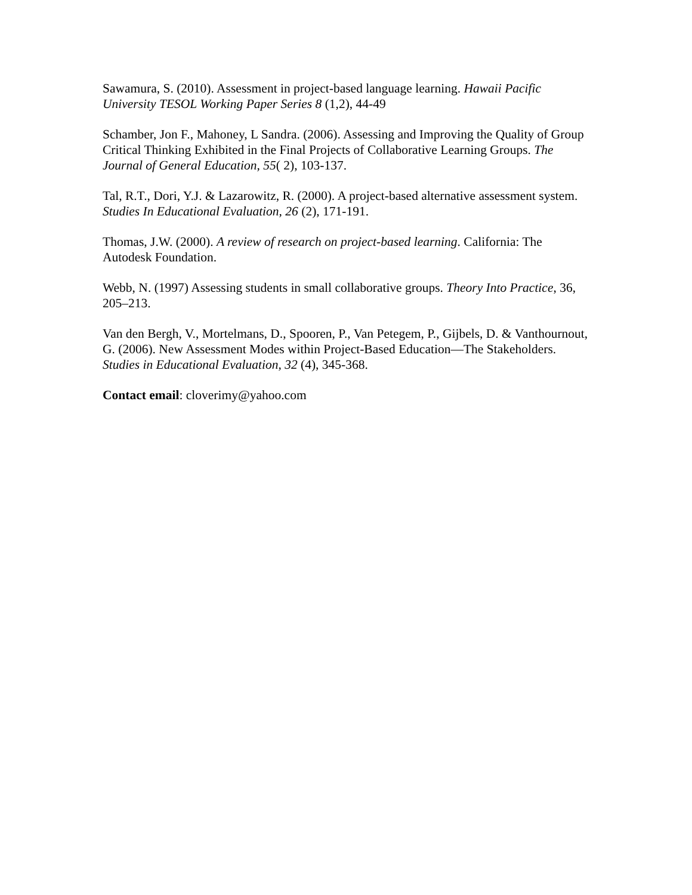Sawamura, S. (2010). Assessment in project-based language learning. Hawaii Pacific University TESOL Working Paper Series 8 (1,2), 44-49
Schamber, Jon F., Mahoney, L Sandra. (2006). Assessing and Improving the Quality of Group Critical Thinking Exhibited in the Final Projects of Collaborative Learning Groups. The Journal of General Education, 55( 2), 103-137.
Tal, R.T., Dori, Y.J. & Lazarowitz, R. (2000). A project-based alternative assessment system. Studies In Educational Evaluation, 26 (2), 171-191.
Thomas, J.W. (2000). A review of research on project-based learning. California: The Autodesk Foundation.
Webb, N. (1997) Assessing students in small collaborative groups. Theory Into Practice, 36, 205–213.
Van den Bergh, V., Mortelmans, D., Spooren, P., Van Petegem, P., Gijbels, D. & Vanthournout, G. (2006). New Assessment Modes within Project-Based Education—The Stakeholders. Studies in Educational Evaluation, 32 (4), 345-368.
Contact email: cloverimy@yahoo.com